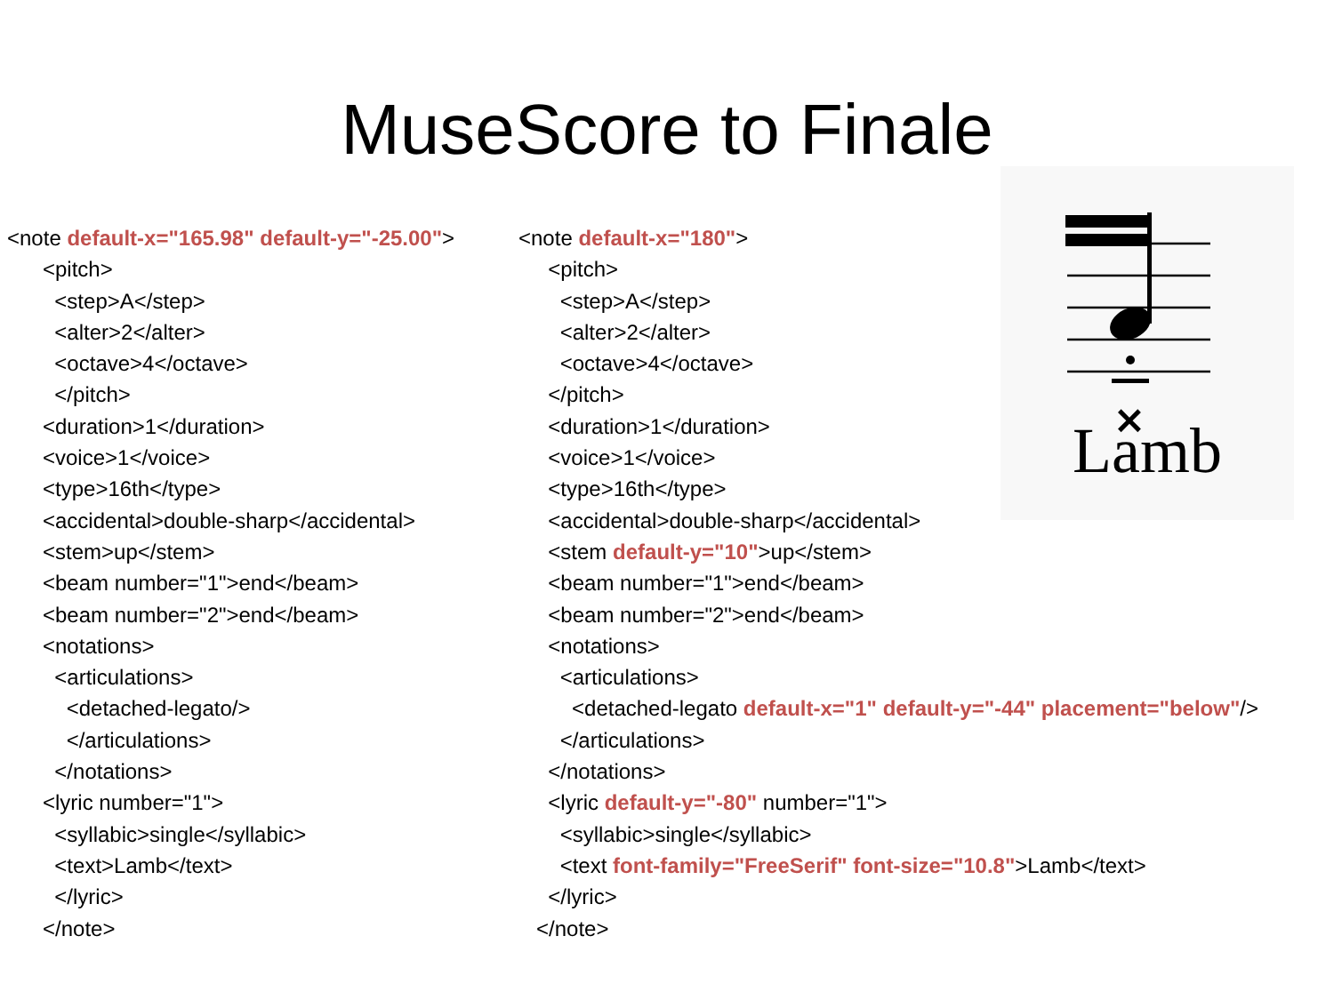MuseScore to Finale
<note default-x="165.98" default-y="-25.00"> <pitch> <step>A</step> <alter>2</alter> <octave>4</octave> </pitch> <duration>1</duration> <voice>1</voice> <type>16th</type> <accidental>double-sharp</accidental> <stem>up</stem> <beam number="1">end</beam> <beam number="2">end</beam> <notations> <articulations> <detached-legato/> </articulations> </notations> <lyric number="1"> <syllabic>single</syllabic> <text>Lamb</text> </lyric> </note>
<note default-x="180"> <pitch> <step>A</step> <alter>2</alter> <octave>4</octave> </pitch> <duration>1</duration> <voice>1</voice> <type>16th</type> <accidental>double-sharp</accidental> <stem default-y="10">up</stem> <beam number="1">end</beam> <beam number="2">end</beam> <notations> <articulations> <detached-legato default-x="1" default-y="-44" placement="below"/> </articulations> </notations> <lyric default-y="-80" number="1"> <syllabic>single</syllabic> <text font-family="FreeSerif" font-size="10.8">Lamb</text> </lyric> </note>
×
Lamb